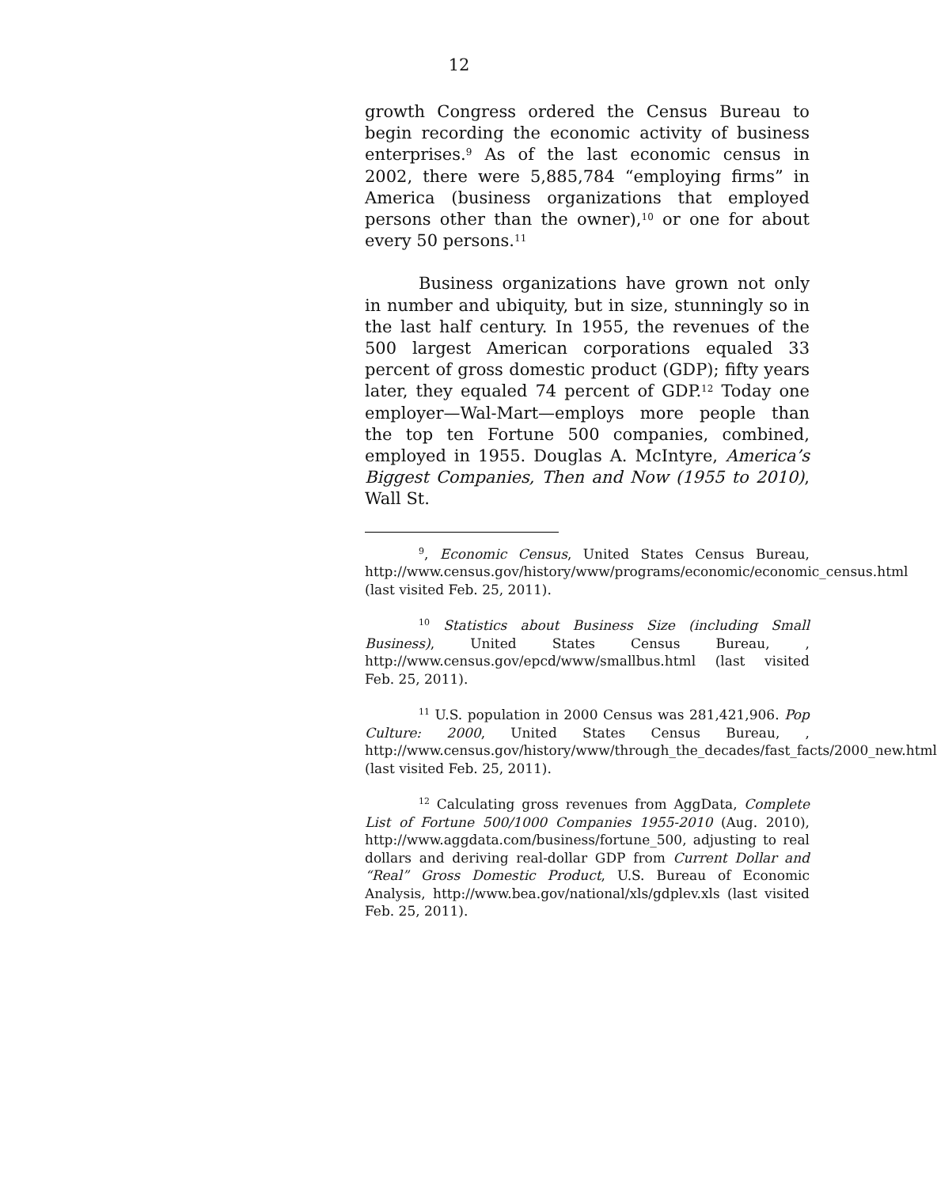12
growth Congress ordered the Census Bureau to begin recording the economic activity of business enterprises.<sup>9</sup> As of the last economic census in 2002, there were 5,885,784 “employing firms” in America (business organizations that employed persons other than the owner),<sup>10</sup> or one for about every 50 persons.<sup>11</sup>
Business organizations have grown not only in number and ubiquity, but in size, stunningly so in the last half century. In 1955, the revenues of the 500 largest American corporations equaled 33 percent of gross domestic product (GDP); fifty years later, they equaled 74 percent of GDP.<sup>12</sup> Today one employer—Wal-Mart—employs more people than the top ten Fortune 500 companies, combined, employed in 1955. Douglas A. McIntyre, America’s Biggest Companies, Then and Now (1955 to 2010), Wall St.
<sup>9</sup>, Economic Census, United States Census Bureau, http://www.census.gov/history/www/programs/economic/economic_census.html (last visited Feb. 25, 2011).
<sup>10</sup> Statistics about Business Size (including Small Business), United States Census Bureau, , http://www.census.gov/epcd/www/smallbus.html (last visited Feb. 25, 2011).
<sup>11</sup> U.S. population in 2000 Census was 281,421,906. Pop Culture: 2000, United States Census Bureau, , http://www.census.gov/history/www/through_the_decades/fast_facts/2000_new.html (last visited Feb. 25, 2011).
<sup>12</sup> Calculating gross revenues from AggData, Complete List of Fortune 500/1000 Companies 1955-2010 (Aug. 2010), http://www.aggdata.com/business/fortune_500, adjusting to real dollars and deriving real-dollar GDP from Current Dollar and “Real” Gross Domestic Product, U.S. Bureau of Economic Analysis, http://www.bea.gov/national/xls/gdplev.xls (last visited Feb. 25, 2011).